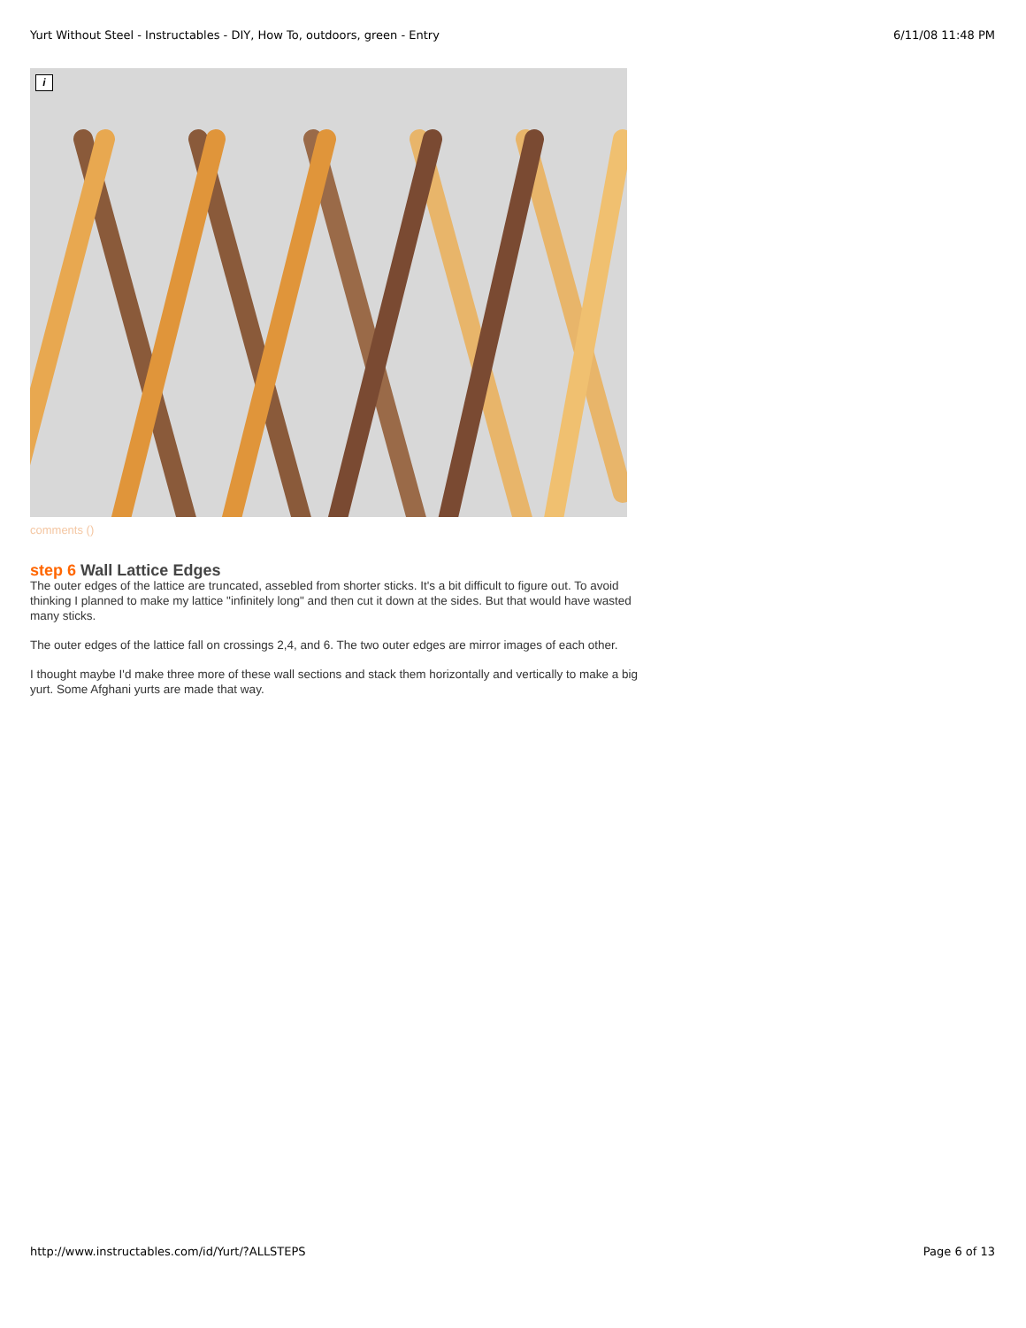Yurt Without Steel - Instructables - DIY, How To, outdoors, green - Entry 6/11/08 11:48 PM
i
comments ()
step 6 Wall Lattice Edges
The outer edges of the lattice are truncated, assebled from shorter sticks. It's a bit difficult to figure out. To avoid thinking I planned to make my lattice "infinitely long" and then cut it down at the sides. But that would have wasted many sticks.
The outer edges of the lattice fall on crossings 2,4, and 6. The two outer edges are mirror images of each other.
I thought maybe I'd make three more of these wall sections and stack them horizontally and vertically to make a big yurt. Some Afghani yurts are made that way.
http://www.instructables.com/id/Yurt/?ALLSTEPS Page 6 of 13